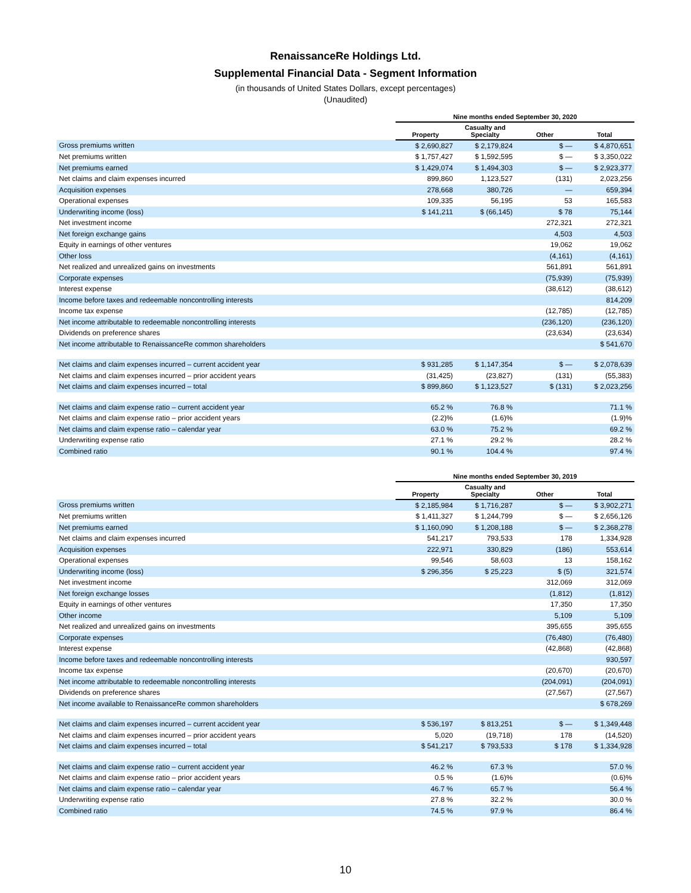RenaissanceRe Holdings Ltd.
Supplemental Financial Data - Segment Information
(in thousands of United States Dollars, except percentages)
(Unaudited)
| | Nine months ended September 30, 2020 | | | |
| --- | --- | --- | --- | --- |
| | Property | Casualty and Specialty | Other | Total |
| Gross premiums written | $ 2,690,827 | $ 2,179,824 | $ — | $ 4,870,651 |
| Net premiums written | $ 1,757,427 | $ 1,592,595 | $ — | $ 3,350,022 |
| Net premiums earned | $ 1,429,074 | $ 1,494,303 | $ — | $ 2,923,377 |
| Net claims and claim expenses incurred | 899,860 | 1,123,527 | (131) | 2,023,256 |
| Acquisition expenses | 278,668 | 380,726 | — | 659,394 |
| Operational expenses | 109,335 | 56,195 | 53 | 165,583 |
| Underwriting income (loss) | $ 141,211 | $ (66,145) | $ 78 | 75,144 |
| Net investment income | | | 272,321 | 272,321 |
| Net foreign exchange gains | | | 4,503 | 4,503 |
| Equity in earnings of other ventures | | | 19,062 | 19,062 |
| Other loss | | | (4,161) | (4,161) |
| Net realized and unrealized gains on investments | | | 561,891 | 561,891 |
| Corporate expenses | | | (75,939) | (75,939) |
| Interest expense | | | (38,612) | (38,612) |
| Income before taxes and redeemable noncontrolling interests | | | | 814,209 |
| Income tax expense | | | (12,785) | (12,785) |
| Net income attributable to redeemable noncontrolling interests | | | (236,120) | (236,120) |
| Dividends on preference shares | | | (23,634) | (23,634) |
| Net income attributable to RenaissanceRe common shareholders | | | | $ 541,670 |
| Net claims and claim expenses incurred – current accident year | $ 931,285 | $ 1,147,354 | $ — | $ 2,078,639 |
| Net claims and claim expenses incurred – prior accident years | (31,425) | (23,827) | (131) | (55,383) |
| Net claims and claim expenses incurred – total | $ 899,860 | $ 1,123,527 | $ (131) | $ 2,023,256 |
| Net claims and claim expense ratio – current accident year | 65.2 % | 76.8 % | | 71.1 % |
| Net claims and claim expense ratio – prior accident years | (2.2)% | (1.6)% | | (1.9)% |
| Net claims and claim expense ratio – calendar year | 63.0 % | 75.2 % | | 69.2 % |
| Underwriting expense ratio | 27.1 % | 29.2 % | | 28.2 % |
| Combined ratio | 90.1 % | 104.4 % | | 97.4 % |
| | Nine months ended September 30, 2019 | | | |
| --- | --- | --- | --- | --- |
| | Property | Casualty and Specialty | Other | Total |
| Gross premiums written | $ 2,185,984 | $ 1,716,287 | $ — | $ 3,902,271 |
| Net premiums written | $ 1,411,327 | $ 1,244,799 | $ — | $ 2,656,126 |
| Net premiums earned | $ 1,160,090 | $ 1,208,188 | $ — | $ 2,368,278 |
| Net claims and claim expenses incurred | 541,217 | 793,533 | 178 | 1,334,928 |
| Acquisition expenses | 222,971 | 330,829 | (186) | 553,614 |
| Operational expenses | 99,546 | 58,603 | 13 | 158,162 |
| Underwriting income (loss) | $ 296,356 | $ 25,223 | $ (5) | 321,574 |
| Net investment income | | | 312,069 | 312,069 |
| Net foreign exchange losses | | | (1,812) | (1,812) |
| Equity in earnings of other ventures | | | 17,350 | 17,350 |
| Other income | | | 5,109 | 5,109 |
| Net realized and unrealized gains on investments | | | 395,655 | 395,655 |
| Corporate expenses | | | (76,480) | (76,480) |
| Interest expense | | | (42,868) | (42,868) |
| Income before taxes and redeemable noncontrolling interests | | | | 930,597 |
| Income tax expense | | | (20,670) | (20,670) |
| Net income attributable to redeemable noncontrolling interests | | | (204,091) | (204,091) |
| Dividends on preference shares | | | (27,567) | (27,567) |
| Net income available to RenaissanceRe common shareholders | | | | $ 678,269 |
| Net claims and claim expenses incurred – current accident year | $ 536,197 | $ 813,251 | $ — | $ 1,349,448 |
| Net claims and claim expenses incurred – prior accident years | 5,020 | (19,718) | 178 | (14,520) |
| Net claims and claim expenses incurred – total | $ 541,217 | $ 793,533 | $ 178 | $ 1,334,928 |
| Net claims and claim expense ratio – current accident year | 46.2 % | 67.3 % | | 57.0 % |
| Net claims and claim expense ratio – prior accident years | 0.5 % | (1.6)% | | (0.6)% |
| Net claims and claim expense ratio – calendar year | 46.7 % | 65.7 % | | 56.4 % |
| Underwriting expense ratio | 27.8 % | 32.2 % | | 30.0 % |
| Combined ratio | 74.5 % | 97.9 % | | 86.4 % |
10